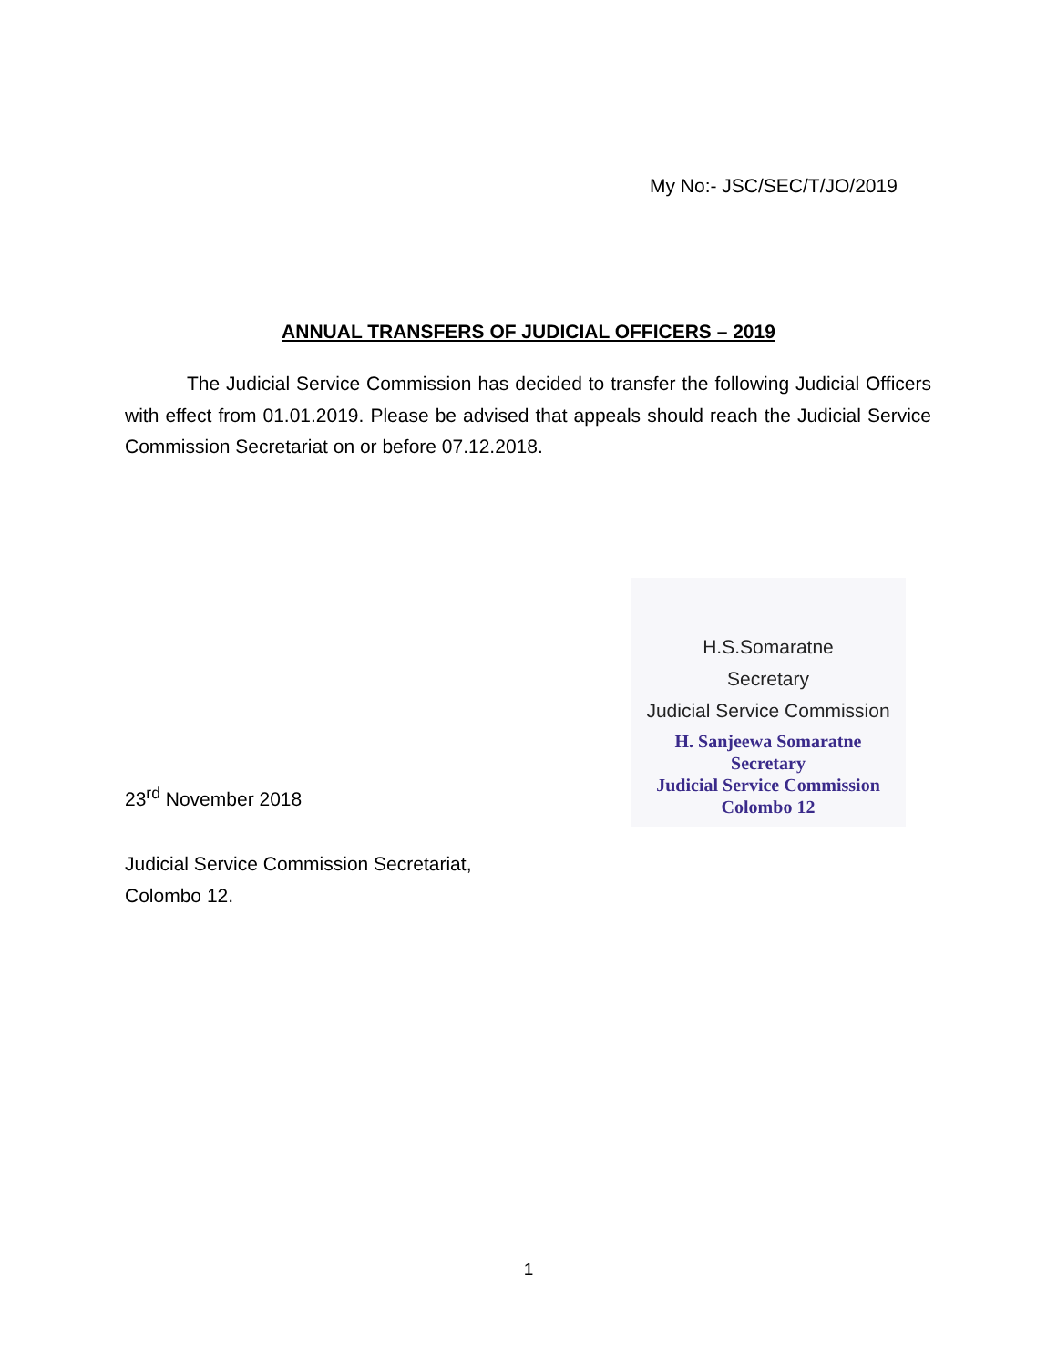My No:- JSC/SEC/T/JO/2019
ANNUAL TRANSFERS OF JUDICIAL OFFICERS – 2019
The Judicial Service Commission has decided to transfer the following Judicial Officers with effect from 01.01.2019. Please be advised that appeals should reach the Judicial Service Commission Secretariat on or before 07.12.2018.
H.S.Somaratne
Secretary
Judicial Service Commission
H. Sanjeewa Somaratne
Secretary
Judicial Service Commission
Colombo 12
23<sup>rd</sup> November 2018
Judicial Service Commission Secretariat,
Colombo 12.
1